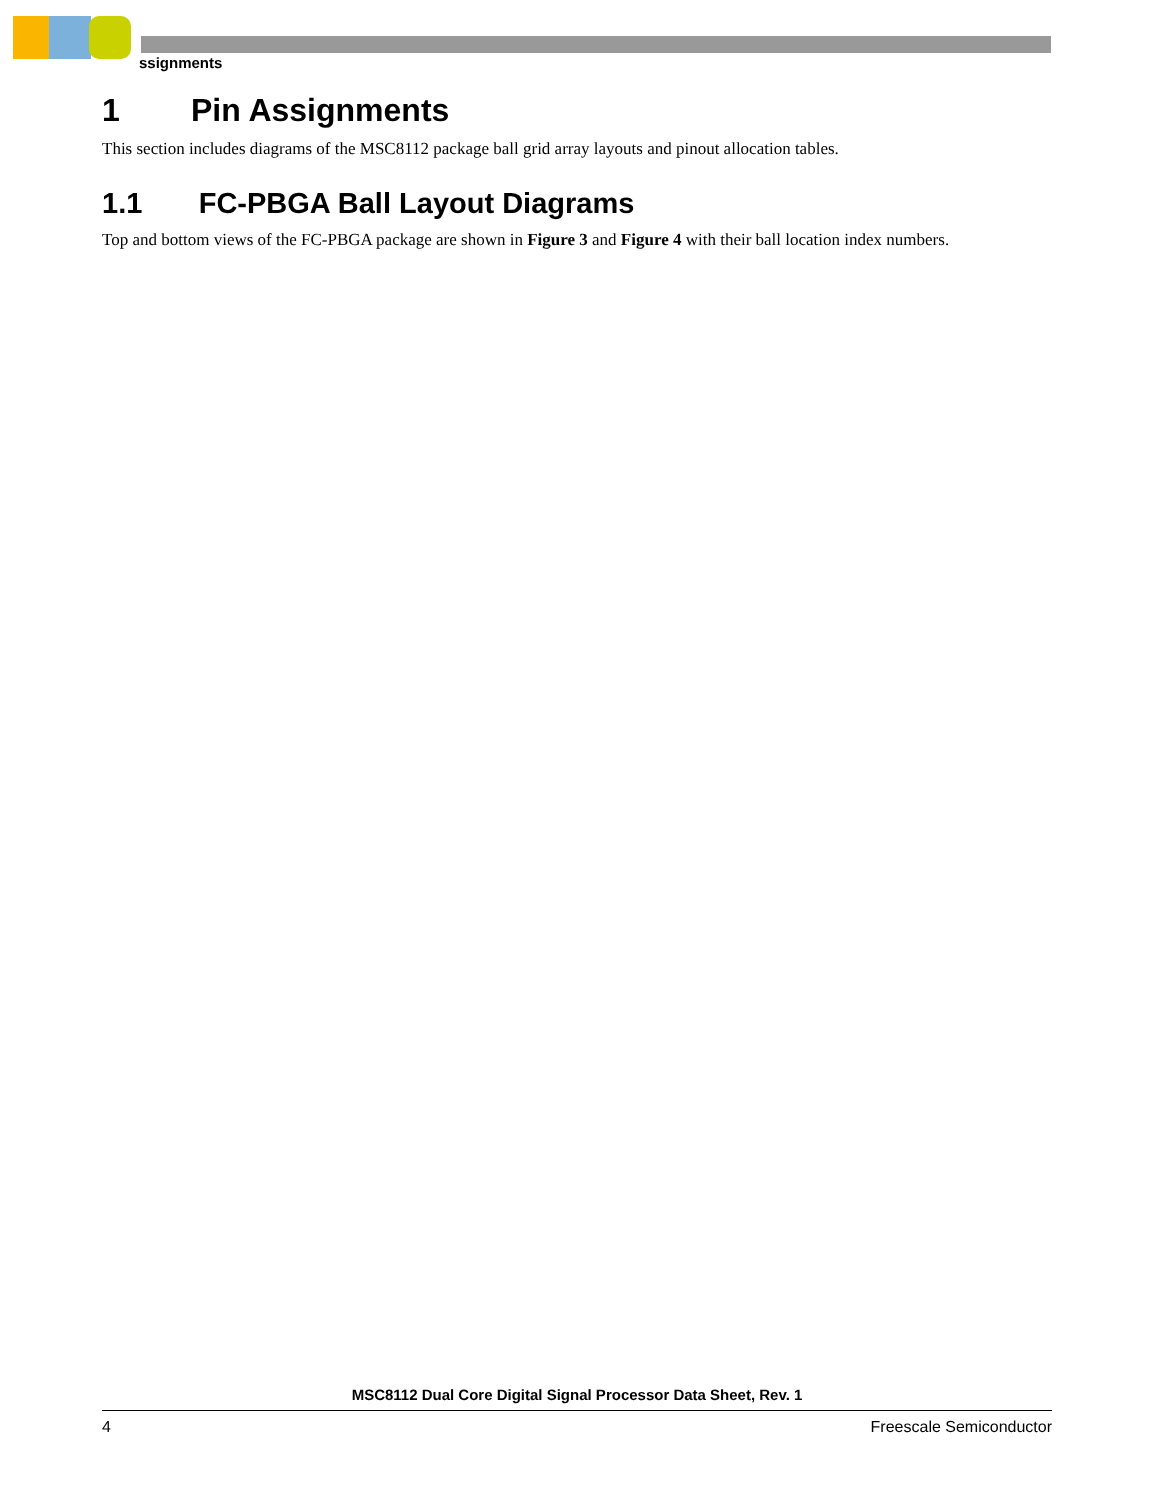ssignments
1 Pin Assignments
This section includes diagrams of the MSC8112 package ball grid array layouts and pinout allocation tables.
1.1 FC-PBGA Ball Layout Diagrams
Top and bottom views of the FC-PBGA package are shown in Figure 3 and Figure 4 with their ball location index numbers.
MSC8112 Dual Core Digital Signal Processor Data Sheet, Rev. 1
4 Freescale Semiconductor